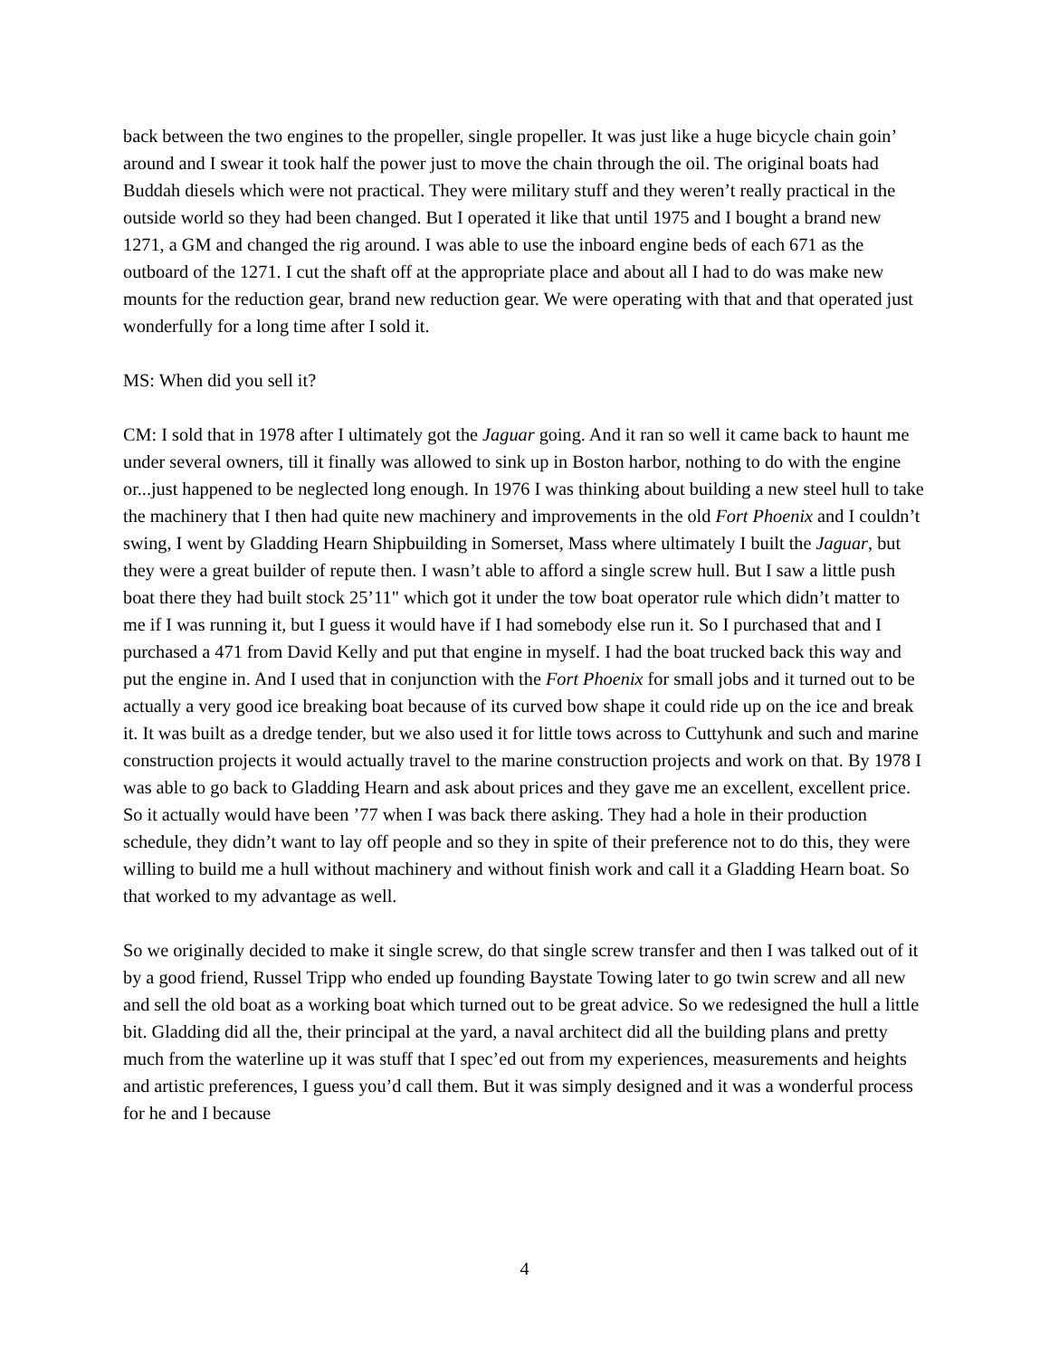back between the two engines to the propeller, single propeller. It was just like a huge bicycle chain goin’ around and I swear it took half the power just to move the chain through the oil. The original boats had Buddah diesels which were not practical. They were military stuff and they weren’t really practical in the outside world so they had been changed. But I operated it like that until 1975 and I bought a brand new 1271, a GM and changed the rig around. I was able to use the inboard engine beds of each 671 as the outboard of the 1271. I cut the shaft off at the appropriate place and about all I had to do was make new mounts for the reduction gear, brand new reduction gear. We were operating with that and that operated just wonderfully for a long time after I sold it.
MS: When did you sell it?
CM: I sold that in 1978 after I ultimately got the Jaguar going. And it ran so well it came back to haunt me under several owners, till it finally was allowed to sink up in Boston harbor, nothing to do with the engine or...just happened to be neglected long enough. In 1976 I was thinking about building a new steel hull to take the machinery that I then had quite new machinery and improvements in the old Fort Phoenix and I couldn’t swing, I went by Gladding Hearn Shipbuilding in Somerset, Mass where ultimately I built the Jaguar, but they were a great builder of repute then. I wasn’t able to afford a single screw hull. But I saw a little push boat there they had built stock 25’11" which got it under the tow boat operator rule which didn’t matter to me if I was running it, but I guess it would have if I had somebody else run it. So I purchased that and I purchased a 471 from David Kelly and put that engine in myself. I had the boat trucked back this way and put the engine in. And I used that in conjunction with the Fort Phoenix for small jobs and it turned out to be actually a very good ice breaking boat because of its curved bow shape it could ride up on the ice and break it. It was built as a dredge tender, but we also used it for little tows across to Cuttyhunk and such and marine construction projects it would actually travel to the marine construction projects and work on that. By 1978 I was able to go back to Gladding Hearn and ask about prices and they gave me an excellent, excellent price. So it actually would have been ’77 when I was back there asking. They had a hole in their production schedule, they didn’t want to lay off people and so they in spite of their preference not to do this, they were willing to build me a hull without machinery and without finish work and call it a Gladding Hearn boat. So that worked to my advantage as well.
So we originally decided to make it single screw, do that single screw transfer and then I was talked out of it by a good friend, Russel Tripp who ended up founding Baystate Towing later to go twin screw and all new and sell the old boat as a working boat which turned out to be great advice. So we redesigned the hull a little bit. Gladding did all the, their principal at the yard, a naval architect did all the building plans and pretty much from the waterline up it was stuff that I spec’ed out from my experiences, measurements and heights and artistic preferences, I guess you’d call them. But it was simply designed and it was a wonderful process for he and I because
4